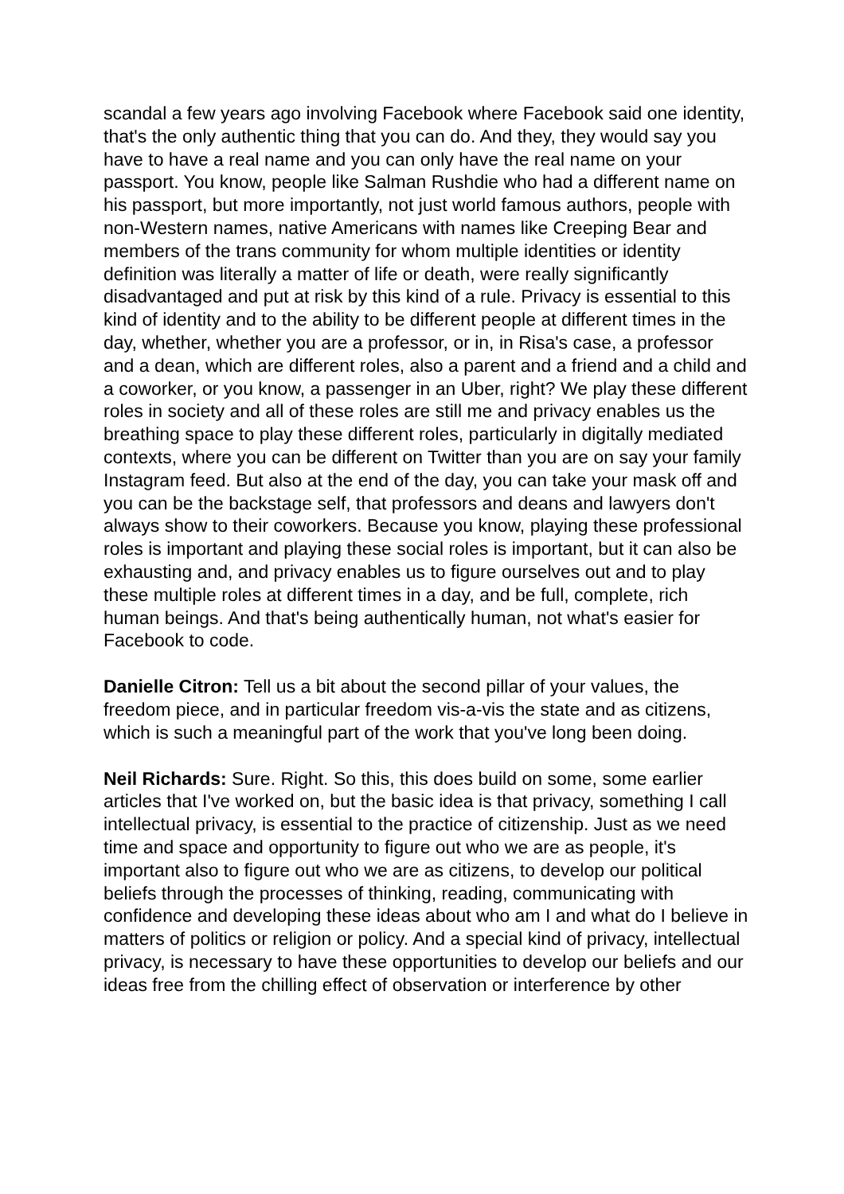scandal a few years ago involving Facebook where Facebook said one identity, that's the only authentic thing that you can do. And they, they would say you have to have a real name and you can only have the real name on your passport. You know, people like Salman Rushdie who had a different name on his passport, but more importantly, not just world famous authors, people with non-Western names, native Americans with names like Creeping Bear and members of the trans community for whom multiple identities or identity definition was literally a matter of life or death, were really significantly disadvantaged and put at risk by this kind of a rule. Privacy is essential to this kind of identity and to the ability to be different people at different times in the day, whether, whether you are a professor, or in, in Risa's case, a professor and a dean, which are different roles, also a parent and a friend and a child and a coworker, or you know, a passenger in an Uber, right? We play these different roles in society and all of these roles are still me and privacy enables us the breathing space to play these different roles, particularly in digitally mediated contexts, where you can be different on Twitter than you are on say your family Instagram feed. But also at the end of the day, you can take your mask off and you can be the backstage self, that professors and deans and lawyers don't always show to their coworkers. Because you know, playing these professional roles is important and playing these social roles is important, but it can also be exhausting and, and privacy enables us to figure ourselves out and to play these multiple roles at different times in a day, and be full, complete, rich human beings. And that's being authentically human, not what's easier for Facebook to code.
Danielle Citron: Tell us a bit about the second pillar of your values, the freedom piece, and in particular freedom vis-a-vis the state and as citizens, which is such a meaningful part of the work that you've long been doing.
Neil Richards: Sure. Right. So this, this does build on some, some earlier articles that I've worked on, but the basic idea is that privacy, something I call intellectual privacy, is essential to the practice of citizenship. Just as we need time and space and opportunity to figure out who we are as people, it's important also to figure out who we are as citizens, to develop our political beliefs through the processes of thinking, reading, communicating with confidence and developing these ideas about who am I and what do I believe in matters of politics or religion or policy. And a special kind of privacy, intellectual privacy, is necessary to have these opportunities to develop our beliefs and our ideas free from the chilling effect of observation or interference by other